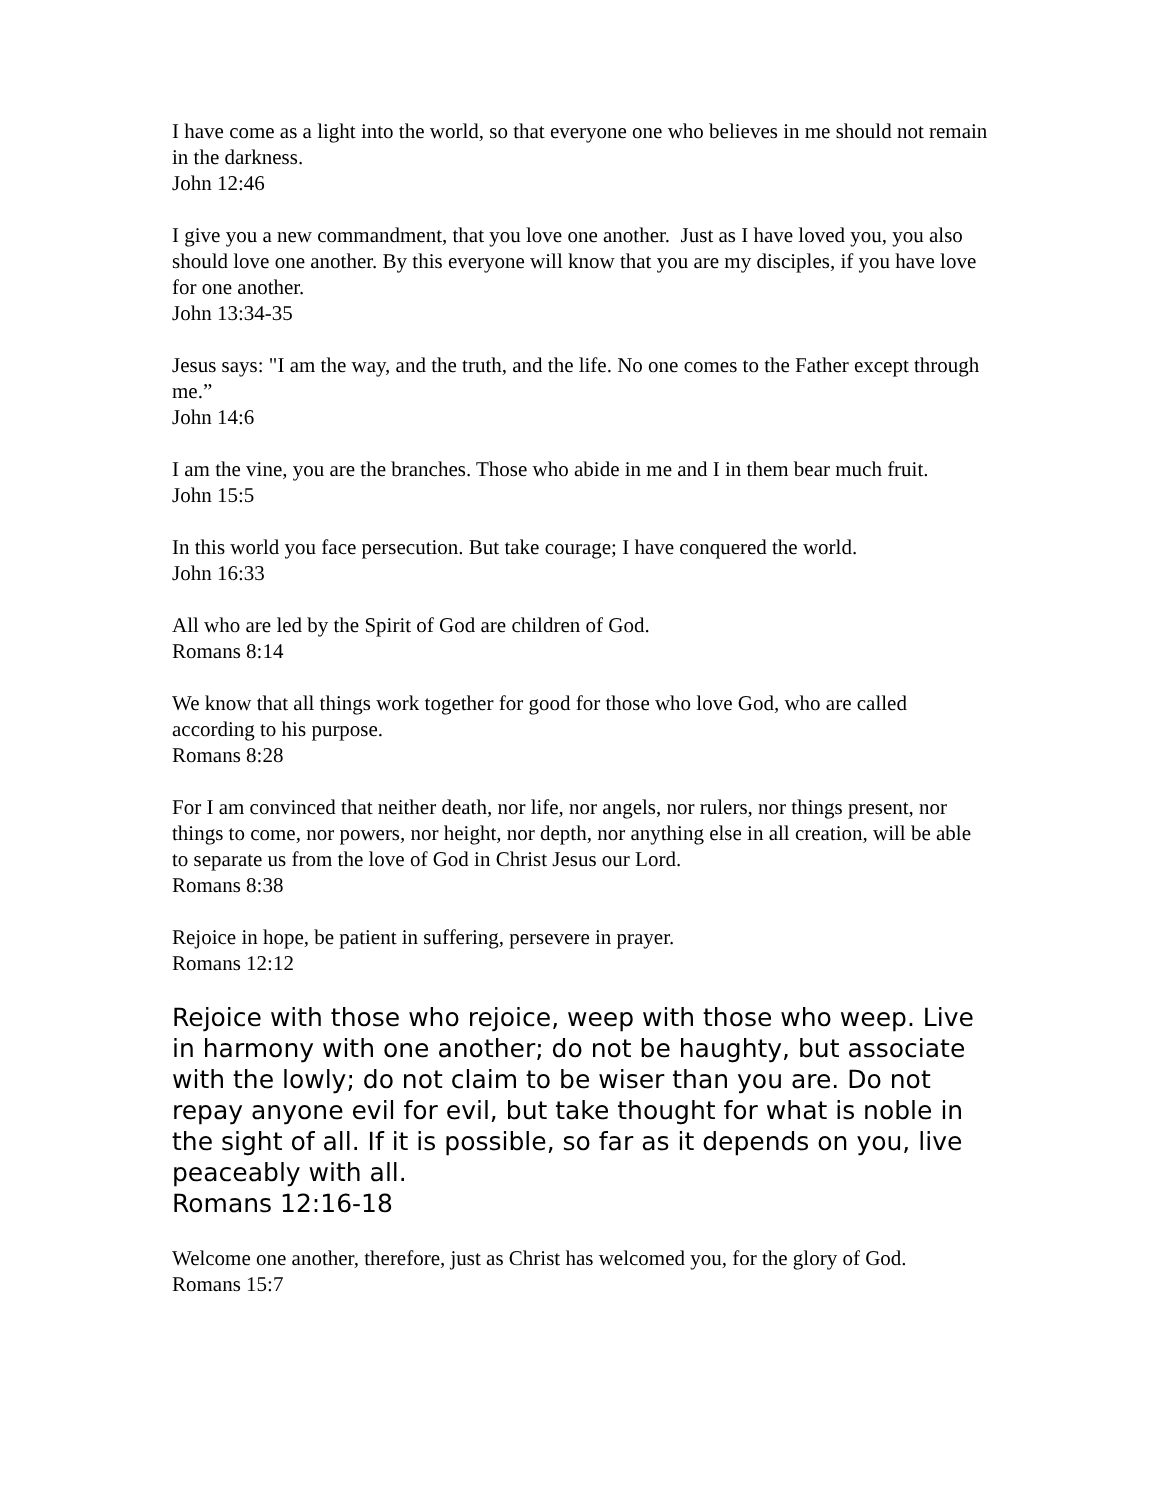I have come as a light into the world, so that everyone one who believes in me should not remain in the darkness.
John 12:46
I give you a new commandment, that you love one another. Just as I have loved you, you also should love one another. By this everyone will know that you are my disciples, if you have love for one another.
John 13:34-35
Jesus says: "I am the way, and the truth, and the life. No one comes to the Father except through me.”
John 14:6
I am the vine, you are the branches. Those who abide in me and I in them bear much fruit.
John 15:5
In this world you face persecution. But take courage; I have conquered the world.
John 16:33
All who are led by the Spirit of God are children of God.
Romans 8:14
We know that all things work together for good for those who love God, who are called according to his purpose.
Romans 8:28
For I am convinced that neither death, nor life, nor angels, nor rulers, nor things present, nor things to come, nor powers, nor height, nor depth, nor anything else in all creation, will be able to separate us from the love of God in Christ Jesus our Lord.
Romans 8:38
Rejoice in hope, be patient in suffering, persevere in prayer.
Romans 12:12
Rejoice with those who rejoice, weep with those who weep. Live in harmony with one another; do not be haughty, but associate with the lowly; do not claim to be wiser than you are. Do not repay anyone evil for evil, but take thought for what is noble in the sight of all. If it is possible, so far as it depends on you, live peaceably with all.
Romans 12:16-18
Welcome one another, therefore, just as Christ has welcomed you, for the glory of God.
Romans 15:7